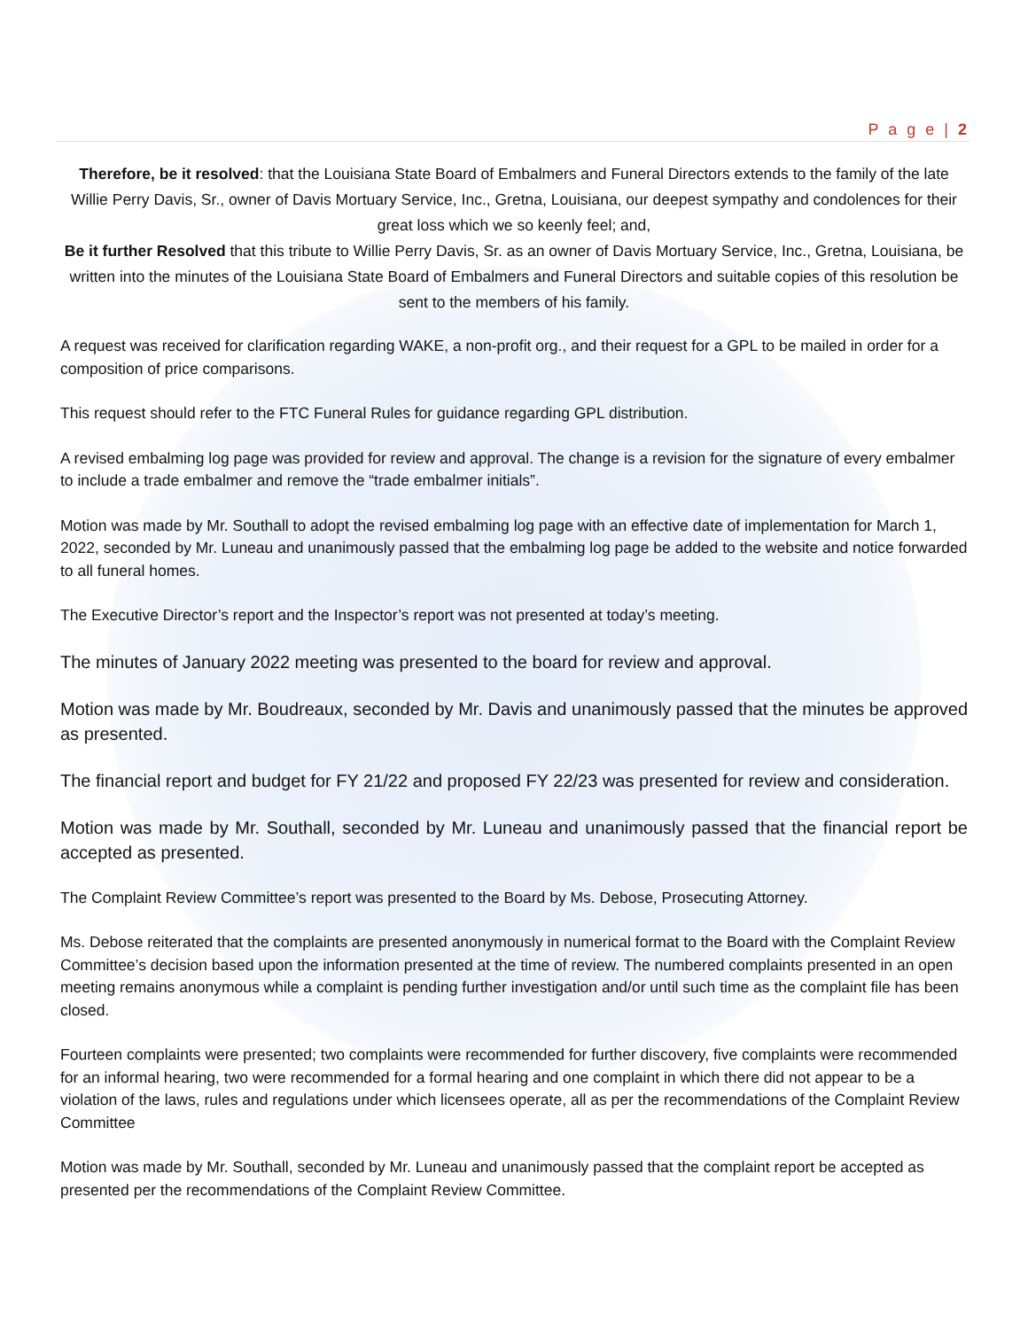P a g e | 2
Therefore, be it resolved: that the Louisiana State Board of Embalmers and Funeral Directors extends to the family of the late Willie Perry Davis, Sr., owner of Davis Mortuary Service, Inc., Gretna, Louisiana, our deepest sympathy and condolences for their great loss which we so keenly feel; and,
Be it further Resolved that this tribute to Willie Perry Davis, Sr. as an owner of Davis Mortuary Service, Inc., Gretna, Louisiana, be written into the minutes of the Louisiana State Board of Embalmers and Funeral Directors and suitable copies of this resolution be sent to the members of his family.
A request was received for clarification regarding WAKE, a non-profit org., and their request for a GPL to be mailed in order for a composition of price comparisons.
This request should refer to the FTC Funeral Rules for guidance regarding GPL distribution.
A revised embalming log page was provided for review and approval. The change is a revision for the signature of every embalmer to include a trade embalmer and remove the “trade embalmer initials”.
Motion was made by Mr. Southall to adopt the revised embalming log page with an effective date of implementation for March 1, 2022, seconded by Mr. Luneau and unanimously passed that the embalming log page be added to the website and notice forwarded to all funeral homes.
The Executive Director’s report and the Inspector’s report was not presented at today’s meeting.
The minutes of January 2022 meeting was presented to the board for review and approval.
Motion was made by Mr. Boudreaux, seconded by Mr. Davis and unanimously passed that the minutes be approved as presented.
The financial report and budget for FY 21/22 and proposed FY 22/23 was presented for review and consideration.
Motion was made by Mr. Southall, seconded by Mr. Luneau and unanimously passed that the financial report be accepted as presented.
The Complaint Review Committee’s report was presented to the Board by Ms. Debose, Prosecuting Attorney.
Ms. Debose reiterated that the complaints are presented anonymously in numerical format to the Board with the Complaint Review Committee’s decision based upon the information presented at the time of review. The numbered complaints presented in an open meeting remains anonymous while a complaint is pending further investigation and/or until such time as the complaint file has been closed.
Fourteen complaints were presented; two complaints were recommended for further discovery, five complaints were recommended for an informal hearing, two were recommended for a formal hearing and one complaint in which there did not appear to be a violation of the laws, rules and regulations under which licensees operate, all as per the recommendations of the Complaint Review Committee
Motion was made by Mr. Southall, seconded by Mr. Luneau and unanimously passed that the complaint report be accepted as presented per the recommendations of the Complaint Review Committee.